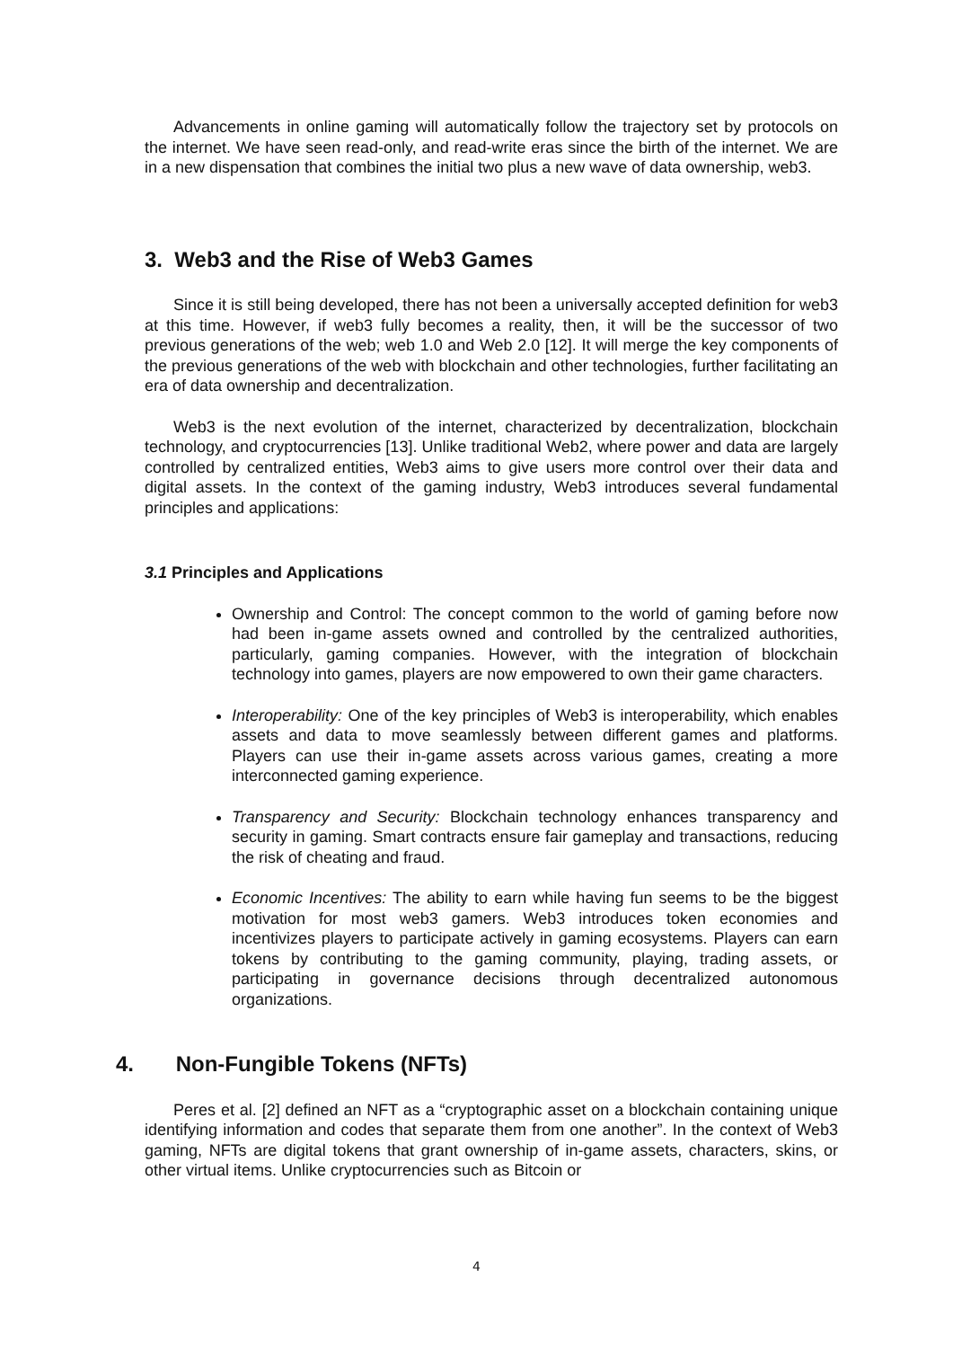Advancements in online gaming will automatically follow the trajectory set by protocols on the internet. We have seen read-only, and read-write eras since the birth of the internet. We are in a new dispensation that combines the initial two plus a new wave of data ownership, web3.
3. Web3 and the Rise of Web3 Games
Since it is still being developed, there has not been a universally accepted definition for web3 at this time. However, if web3 fully becomes a reality, then, it will be the successor of two previous generations of the web; web 1.0 and Web 2.0 [12]. It will merge the key components of the previous generations of the web with blockchain and other technologies, further facilitating an era of data ownership and decentralization.
Web3 is the next evolution of the internet, characterized by decentralization, blockchain technology, and cryptocurrencies [13]. Unlike traditional Web2, where power and data are largely controlled by centralized entities, Web3 aims to give users more control over their data and digital assets. In the context of the gaming industry, Web3 introduces several fundamental principles and applications:
3.1 Principles and Applications
Ownership and Control: The concept common to the world of gaming before now had been in-game assets owned and controlled by the centralized authorities, particularly, gaming companies. However, with the integration of blockchain technology into games, players are now empowered to own their game characters.
Interoperability: One of the key principles of Web3 is interoperability, which enables assets and data to move seamlessly between different games and platforms. Players can use their in-game assets across various games, creating a more interconnected gaming experience.
Transparency and Security: Blockchain technology enhances transparency and security in gaming. Smart contracts ensure fair gameplay and transactions, reducing the risk of cheating and fraud.
Economic Incentives: The ability to earn while having fun seems to be the biggest motivation for most web3 gamers. Web3 introduces token economies and incentivizes players to participate actively in gaming ecosystems. Players can earn tokens by contributing to the gaming community, playing, trading assets, or participating in governance decisions through decentralized autonomous organizations.
4. Non-Fungible Tokens (NFTs)
Peres et al. [2] defined an NFT as a “cryptographic asset on a blockchain containing unique identifying information and codes that separate them from one another”. In the context of Web3 gaming, NFTs are digital tokens that grant ownership of in-game assets, characters, skins, or other virtual items. Unlike cryptocurrencies such as Bitcoin or
4